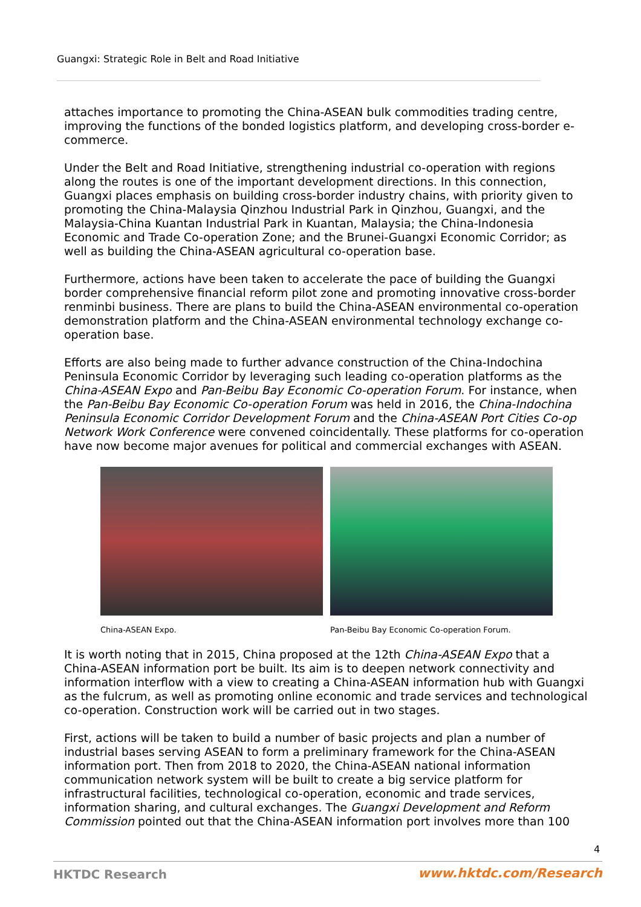Guangxi: Strategic Role in Belt and Road Initiative
attaches importance to promoting the China-ASEAN bulk commodities trading centre, improving the functions of the bonded logistics platform, and developing cross-border e-commerce.
Under the Belt and Road Initiative, strengthening industrial co-operation with regions along the routes is one of the important development directions. In this connection, Guangxi places emphasis on building cross-border industry chains, with priority given to promoting the China-Malaysia Qinzhou Industrial Park in Qinzhou, Guangxi, and the Malaysia-China Kuantan Industrial Park in Kuantan, Malaysia; the China-Indonesia Economic and Trade Co-operation Zone; and the Brunei-Guangxi Economic Corridor; as well as building the China-ASEAN agricultural co-operation base.
Furthermore, actions have been taken to accelerate the pace of building the Guangxi border comprehensive financial reform pilot zone and promoting innovative cross-border renminbi business. There are plans to build the China-ASEAN environmental co-operation demonstration platform and the China-ASEAN environmental technology exchange co-operation base.
Efforts are also being made to further advance construction of the China-Indochina Peninsula Economic Corridor by leveraging such leading co-operation platforms as the China-ASEAN Expo and Pan-Beibu Bay Economic Co-operation Forum. For instance, when the Pan-Beibu Bay Economic Co-operation Forum was held in 2016, the China-Indochina Peninsula Economic Corridor Development Forum and the China-ASEAN Port Cities Co-op Network Work Conference were convened coincidentally. These platforms for co-operation have now become major avenues for political and commercial exchanges with ASEAN.
China-ASEAN Expo. Pan-Beibu Bay Economic Co-operation Forum.
It is worth noting that in 2015, China proposed at the 12th China-ASEAN Expo that a China-ASEAN information port be built. Its aim is to deepen network connectivity and information interflow with a view to creating a China-ASEAN information hub with Guangxi as the fulcrum, as well as promoting online economic and trade services and technological co-operation. Construction work will be carried out in two stages.
First, actions will be taken to build a number of basic projects and plan a number of industrial bases serving ASEAN to form a preliminary framework for the China-ASEAN information port. Then from 2018 to 2020, the China-ASEAN national information communication network system will be built to create a big service platform for infrastructural facilities, technological co-operation, economic and trade services, information sharing, and cultural exchanges. The Guangxi Development and Reform Commission pointed out that the China-ASEAN information port involves more than 100
4
HKTDC Research www.hktdc.com/Research